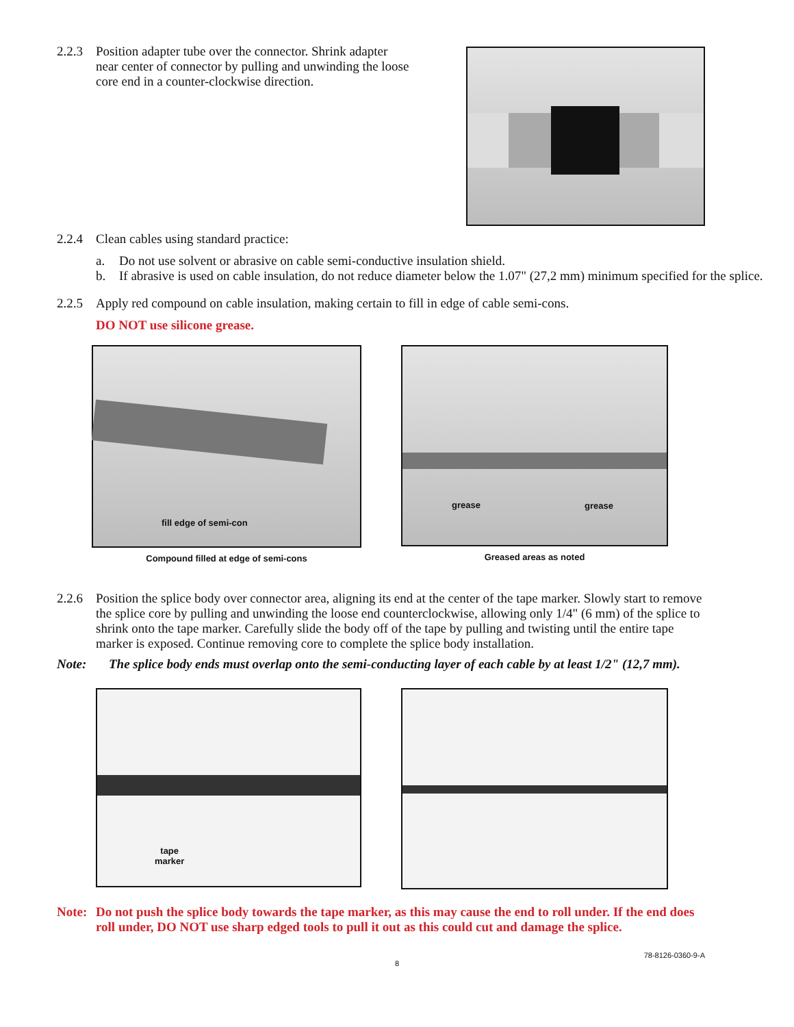2.2.3 Position adapter tube over the connector. Shrink adapter near center of connector by pulling and unwinding the loose core end in a counter-clockwise direction.
2.2.4 Clean cables using standard practice:
a. Do not use solvent or abrasive on cable semi-conductive insulation shield.
b. If abrasive is used on cable insulation, do not reduce diameter below the 1.07" (27,2 mm) minimum specified for the splice.
2.2.5 Apply red compound on cable insulation, making certain to fill in edge of cable semi-cons.
DO NOT use silicone grease.
fill edge of semi-con
Compound filled at edge of semi-cons
grease grease
Greased areas as noted
2.2.6 Position the splice body over connector area, aligning its end at the center of the tape marker. Slowly start to remove the splice core by pulling and unwinding the loose end counterclockwise, allowing only 1/4" (6 mm) of the splice to shrink onto the tape marker. Carefully slide the body off of the tape by pulling and twisting until the entire tape marker is exposed. Continue removing core to complete the splice body installation.
Note: The splice body ends must overlap onto the semi-conducting layer of each cable by at least 1/2" (12,7 mm).
tape
marker
Note: Do not push the splice body towards the tape marker, as this may cause the end to roll under. If the end does roll under, DO NOT use sharp edged tools to pull it out as this could cut and damage the splice.
78-8126-0360-9-A
8